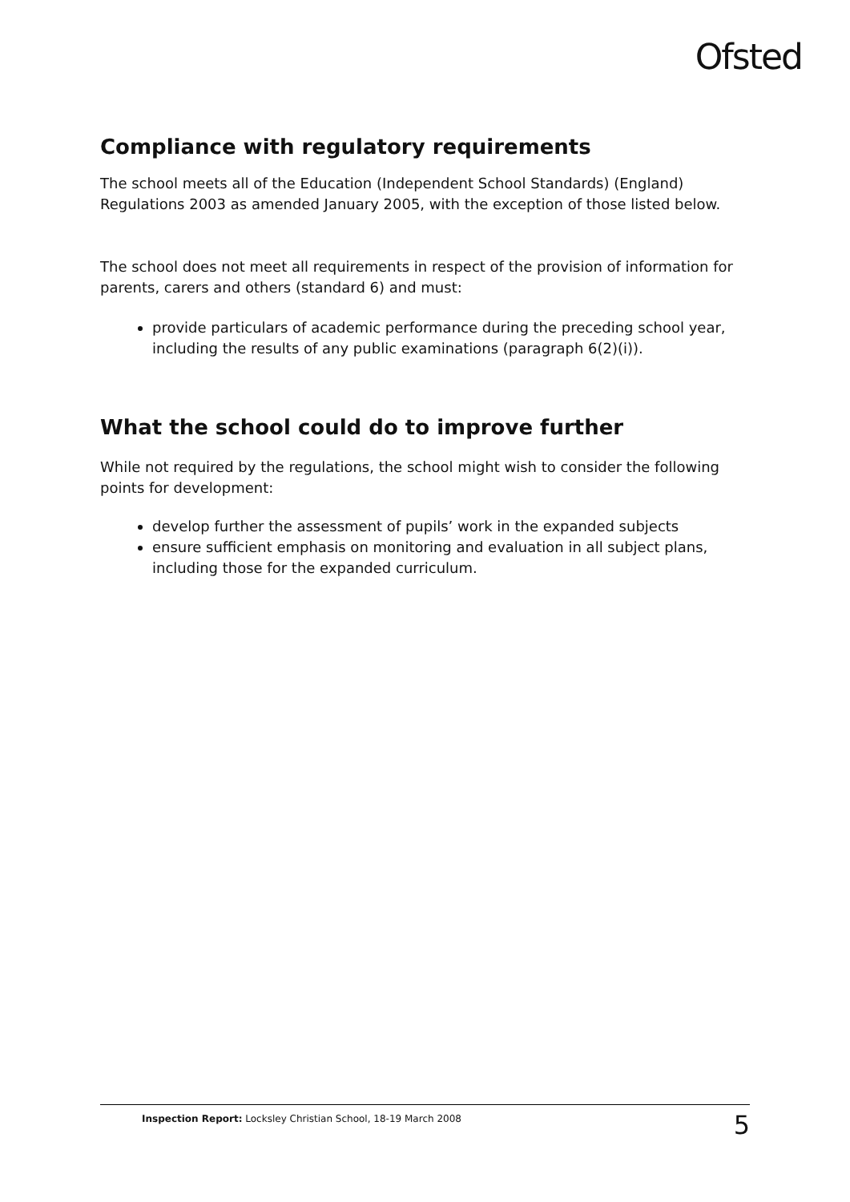Ofsted
Compliance with regulatory requirements
The school meets all of the Education (Independent School Standards) (England) Regulations 2003 as amended January 2005, with the exception of those listed below.
The school does not meet all requirements in respect of the provision of information for parents, carers and others (standard 6) and must:
provide particulars of academic performance during the preceding school year, including the results of any public examinations (paragraph 6(2)(i)).
What the school could do to improve further
While not required by the regulations, the school might wish to consider the following points for development:
develop further the assessment of pupils’ work in the expanded subjects
ensure sufficient emphasis on monitoring and evaluation in all subject plans, including those for the expanded curriculum.
Inspection Report: Locksley Christian School, 18-19 March 2008 5